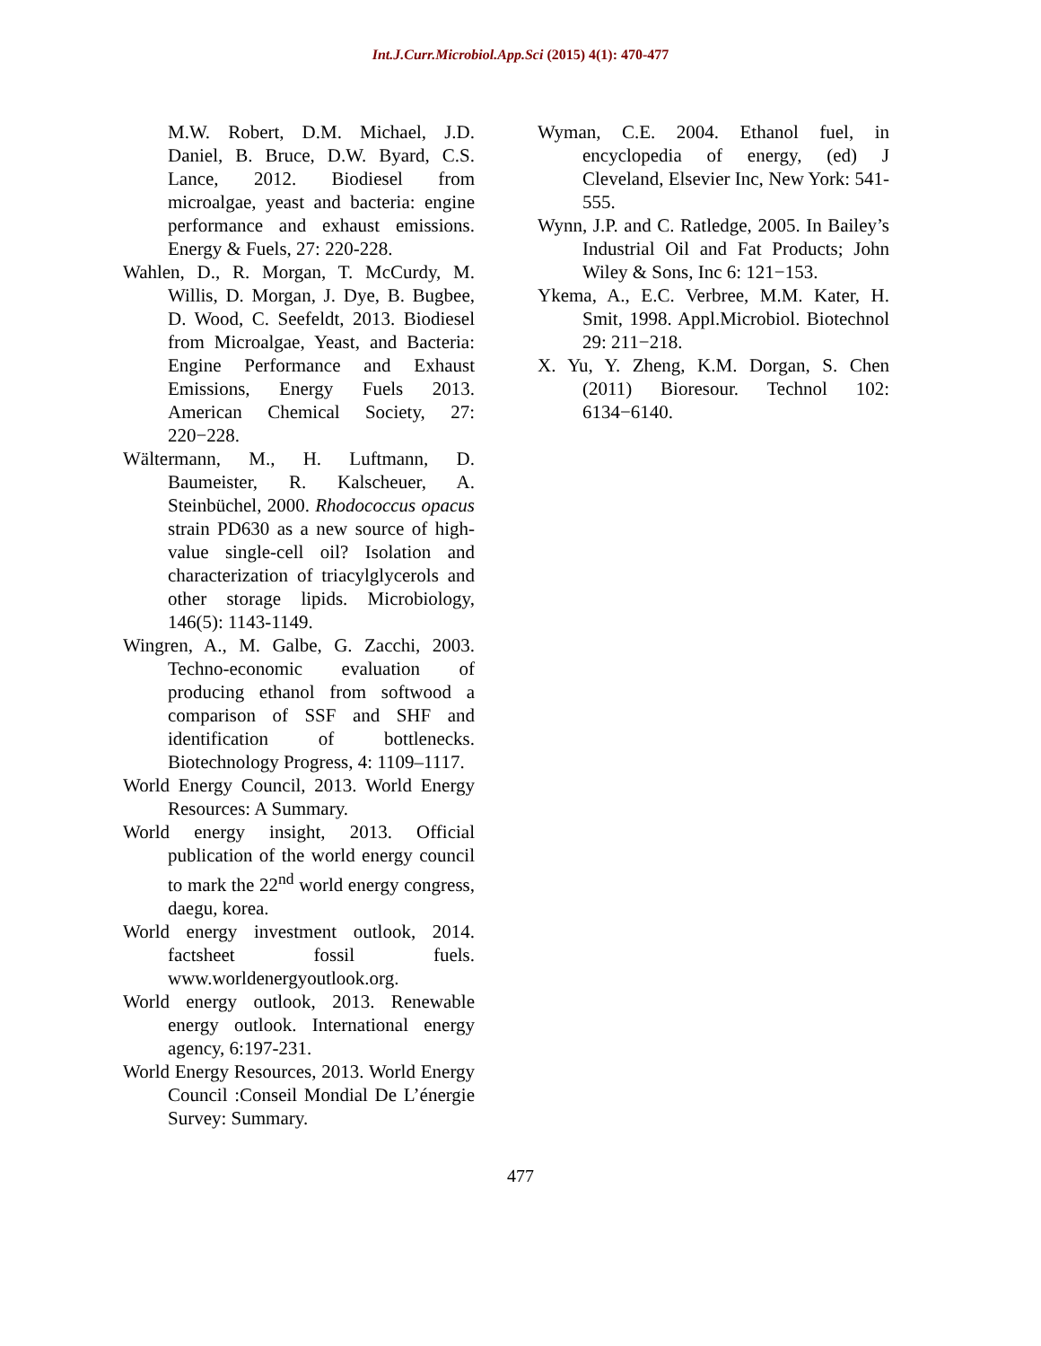Int.J.Curr.Microbiol.App.Sci (2015) 4(1): 470-477
M.W. Robert, D.M. Michael, J.D. Daniel, B. Bruce, D.W. Byard, C.S. Lance, 2012. Biodiesel from microalgae, yeast and bacteria: engine performance and exhaust emissions. Energy & Fuels, 27: 220-228.
Wahlen, D., R. Morgan, T. McCurdy, M. Willis, D. Morgan, J. Dye, B. Bugbee, D. Wood, C. Seefeldt, 2013. Biodiesel from Microalgae, Yeast, and Bacteria: Engine Performance and Exhaust Emissions, Energy Fuels 2013. American Chemical Society, 27: 220−228.
Wältermann, M., H. Luftmann, D. Baumeister, R. Kalscheuer, A. Steinbüchel, 2000. Rhodococcus opacus strain PD630 as a new source of high-value single-cell oil? Isolation and characterization of triacylglycerols and other storage lipids. Microbiology, 146(5): 1143-1149.
Wingren, A., M. Galbe, G. Zacchi, 2003. Techno-economic evaluation of producing ethanol from softwood a comparison of SSF and SHF and identification of bottlenecks. Biotechnology Progress, 4: 1109–1117.
World Energy Council, 2013. World Energy Resources: A Summary.
World energy insight, 2013. Official publication of the world energy council to mark the 22<sup>nd</sup> world energy congress, daegu, korea.
World energy investment outlook, 2014. factsheet fossil fuels. www.worldenergyoutlook.org.
World energy outlook, 2013. Renewable energy outlook. International energy agency, 6:197-231.
World Energy Resources, 2013. World Energy Council :Conseil Mondial De L’énergie Survey: Summary.
Wyman, C.E. 2004. Ethanol fuel, in encyclopedia of energy, (ed) J Cleveland, Elsevier Inc, New York: 541-555.
Wynn, J.P. and C. Ratledge, 2005. In Bailey’s Industrial Oil and Fat Products; John Wiley & Sons, Inc 6: 121−153.
Ykema, A., E.C. Verbree, M.M. Kater, H. Smit, 1998. Appl.Microbiol. Biotechnol 29: 211−218.
X. Yu, Y. Zheng, K.M. Dorgan, S. Chen (2011) Bioresour. Technol 102: 6134−6140.
477